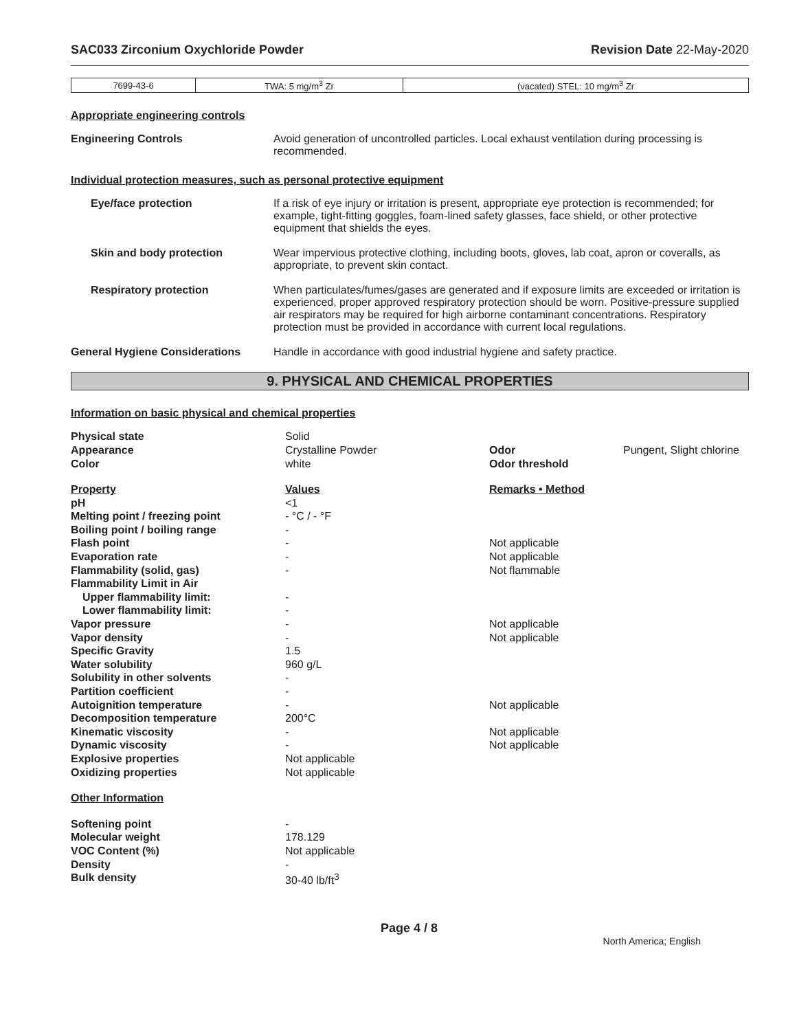SAC033 Zirconium Oxychloride Powder Revision Date 22-May-2020
| 7699-43-6 | TWA: 5 mg/m<sup>3</sup> Zr | (vacated) STEL: 10 mg/m<sup>3</sup> Zr |
Appropriate engineering controls
Engineering Controls Avoid generation of uncontrolled particles. Local exhaust ventilation during processing is recommended.
Individual protection measures, such as personal protective equipment
Eye/face protection If a risk of eye injury or irritation is present, appropriate eye protection is recommended; for example, tight-fitting goggles, foam-lined safety glasses, face shield, or other protective equipment that shields the eyes.
Skin and body protection Wear impervious protective clothing, including boots, gloves, lab coat, apron or coveralls, as appropriate, to prevent skin contact.
Respiratory protection When particulates/fumes/gases are generated and if exposure limits are exceeded or irritation is experienced, proper approved respiratory protection should be worn. Positive-pressure supplied air respirators may be required for high airborne contaminant concentrations. Respiratory protection must be provided in accordance with current local regulations.
General Hygiene Considerations Handle in accordance with good industrial hygiene and safety practice.
9. PHYSICAL AND CHEMICAL PROPERTIES
Information on basic physical and chemical properties
| Physical state | Solid | | |
| Appearance | Crystalline Powder | Odor | Pungent, Slight chlorine |
| Color | white | Odor threshold | |
| Property | Values | Remarks • Method | |
| pH | <1 | | |
| Melting point / freezing point | - °C / - °F | | |
| Boiling point / boiling range | - | | |
| Flash point | - | Not applicable | |
| Evaporation rate | - | Not applicable | |
| Flammability (solid, gas) | - | Not flammable | |
| Flammability Limit in Air | | | |
| Upper flammability limit: | - | | |
| Lower flammability limit: | - | | |
| Vapor pressure | - | Not applicable | |
| Vapor density | - | Not applicable | |
| Specific Gravity | 1.5 | | |
| Water solubility | 960 g/L | | |
| Solubility in other solvents | - | | |
| Partition coefficient | - | | |
| Autoignition temperature | - | Not applicable | |
| Decomposition temperature | 200°C | | |
| Kinematic viscosity | - | Not applicable | |
| Dynamic viscosity | - | Not applicable | |
| Explosive properties | Not applicable | | |
| Oxidizing properties | Not applicable | | |
| Other Information | | | |
| Softening point | - | | |
| Molecular weight | 178.129 | | |
| VOC Content (%) | Not applicable | | |
| Density | - | | |
| Bulk density | 30-40 lb/ft<sup>3</sup> | | |
Page 4 / 8
North America; English